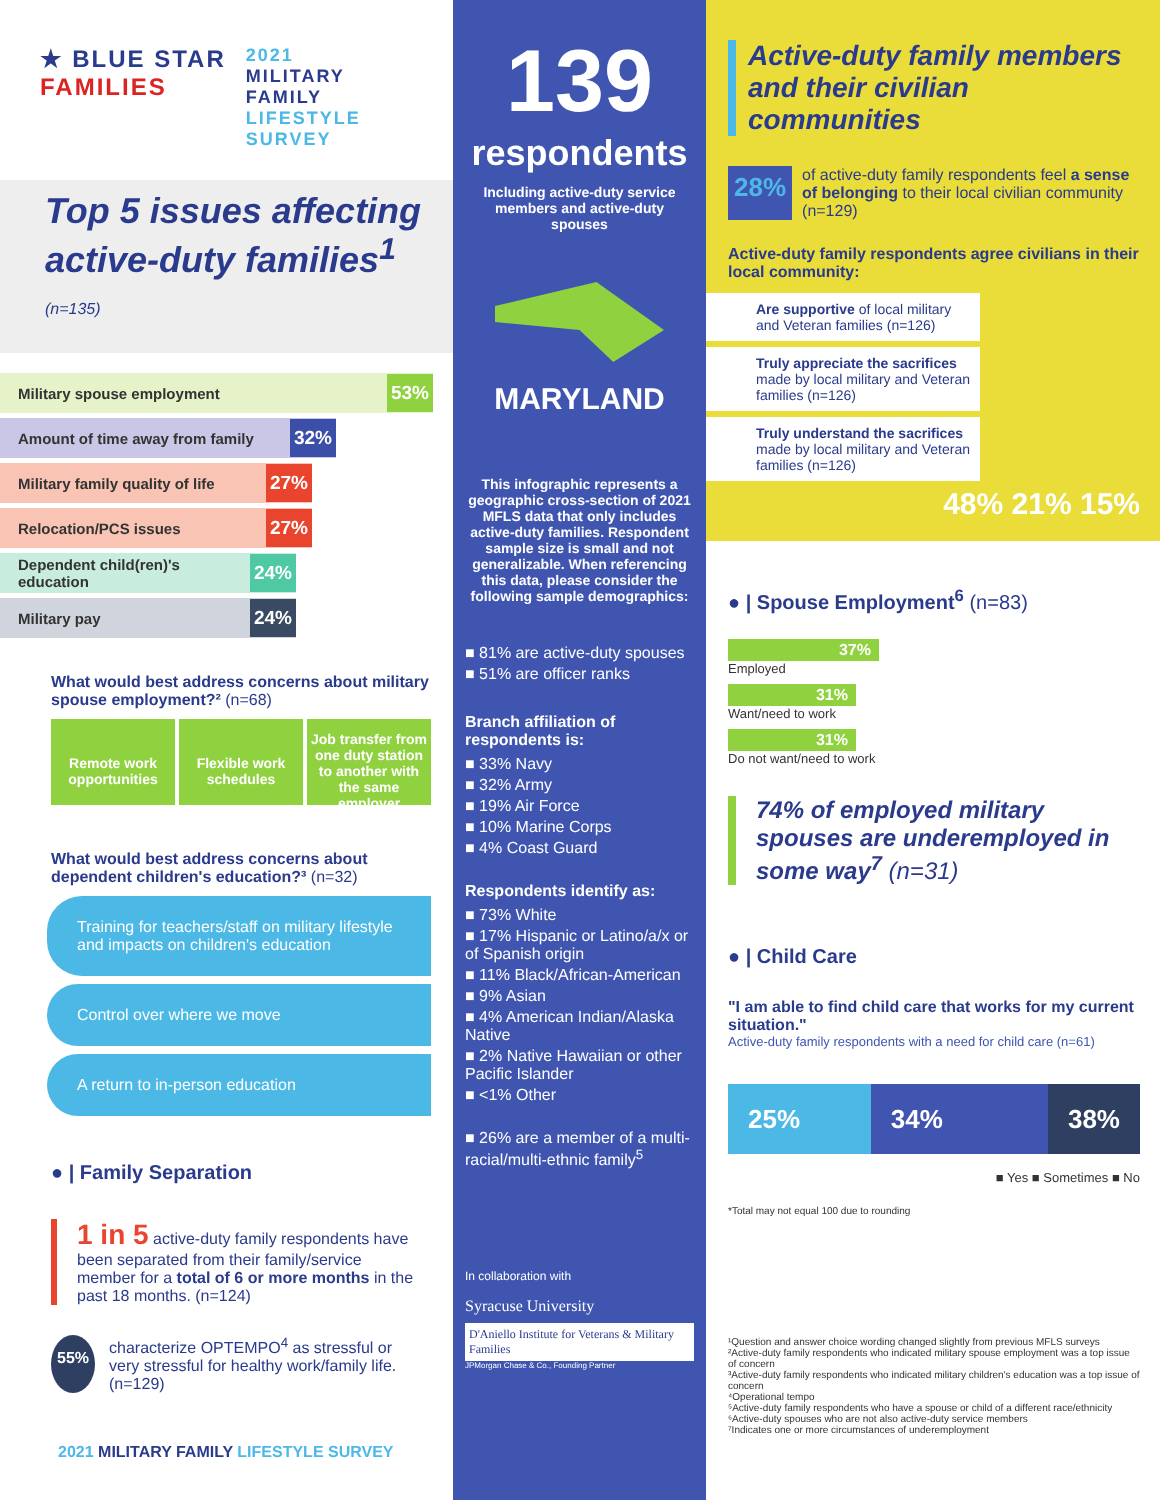★ BLUE STAR
FAMILIES
2021
MILITARY
FAMILY
LIFESTYLE
SURVEY
Top 5 issues affecting active-duty families<sup>1</sup> (n=135)
Military spouse employment 53%
Amount of time away from family 32%
Military family quality of life 27%
Relocation/PCS issues 27%
Dependent child(ren)'s education 24%
Military pay 24%
What would best address concerns about military spouse employment?² (n=68)
Remote work opportunities Flexible work schedules
Job transfer from one duty station to another with the same employer
What would best address concerns about dependent children's education?³ (n=32)
Training for teachers/staff on military lifestyle and impacts on children's education
Control over where we move
A return to in-person education
● | Family Separation
1 in 5 active-duty family respondents have been separated from their family/service member for a total of 6 or more months in the past 18 months. (n=124)
55%
characterize OPTEMPO<sup>4</sup> as stressful or very stressful for healthy work/family life. (n=129)
2021 MILITARY FAMILY LIFESTYLE SURVEY
139
respondents
Including active-duty service members and active-duty spouses
MARYLAND
This infographic represents a geographic cross-section of 2021 MFLS data that only includes active-duty families. Respondent sample size is small and not generalizable. When referencing this data, please consider the following sample demographics:
■ 81% are active-duty spouses
■ 51% are officer ranks
Branch affiliation of respondents is:
■ 33% Navy
■ 32% Army
■ 19% Air Force
■ 10% Marine Corps
■ 4% Coast Guard
Respondents identify as:
■ 73% White
■ 17% Hispanic or Latino/a/x or of Spanish origin
■ 11% Black/African-American
■ 9% Asian
■ 4% American Indian/Alaska Native
■ 2% Native Hawaiian or other Pacific Islander
■ <1% Other
■ 26% are a member of a multi-racial/multi-ethnic family<sup>5</sup>
In collaboration with
Syracuse University
D'Aniello Institute for Veterans & Military Families
JPMorgan Chase & Co., Founding Partner
Active-duty family members and their civilian communities
28%
of active-duty family respondents feel a sense of belonging to their local civilian community (n=129)
Active-duty family respondents agree civilians in their local community:
Are supportive of local military and Veteran families (n=126)
Truly appreciate the sacrifices made by local military and Veteran families (n=126)
Truly understand the sacrifices made by local military and Veteran families (n=126)
48% 21% 15%
● | Spouse Employment<sup>6</sup> (n=83)
37%
Employed
31%
Want/need to work
31%
Do not want/need to work
74% of employed military spouses are underemployed in some way<sup>7</sup> (n=31)
● | Child Care
"I am able to find child care that works for my current situation."
Active-duty family respondents with a need for child care (n=61)
25% 34% 38%
■ Yes ■ Sometimes ■ No
*Total may not equal 100 due to rounding
¹Question and answer choice wording changed slightly from previous MFLS surveys
²Active-duty family respondents who indicated military spouse employment was a top issue of concern
³Active-duty family respondents who indicated military children's education was a top issue of concern
⁴Operational tempo
⁵Active-duty family respondents who have a spouse or child of a different race/ethnicity
⁶Active-duty spouses who are not also active-duty service members
⁷Indicates one or more circumstances of underemployment